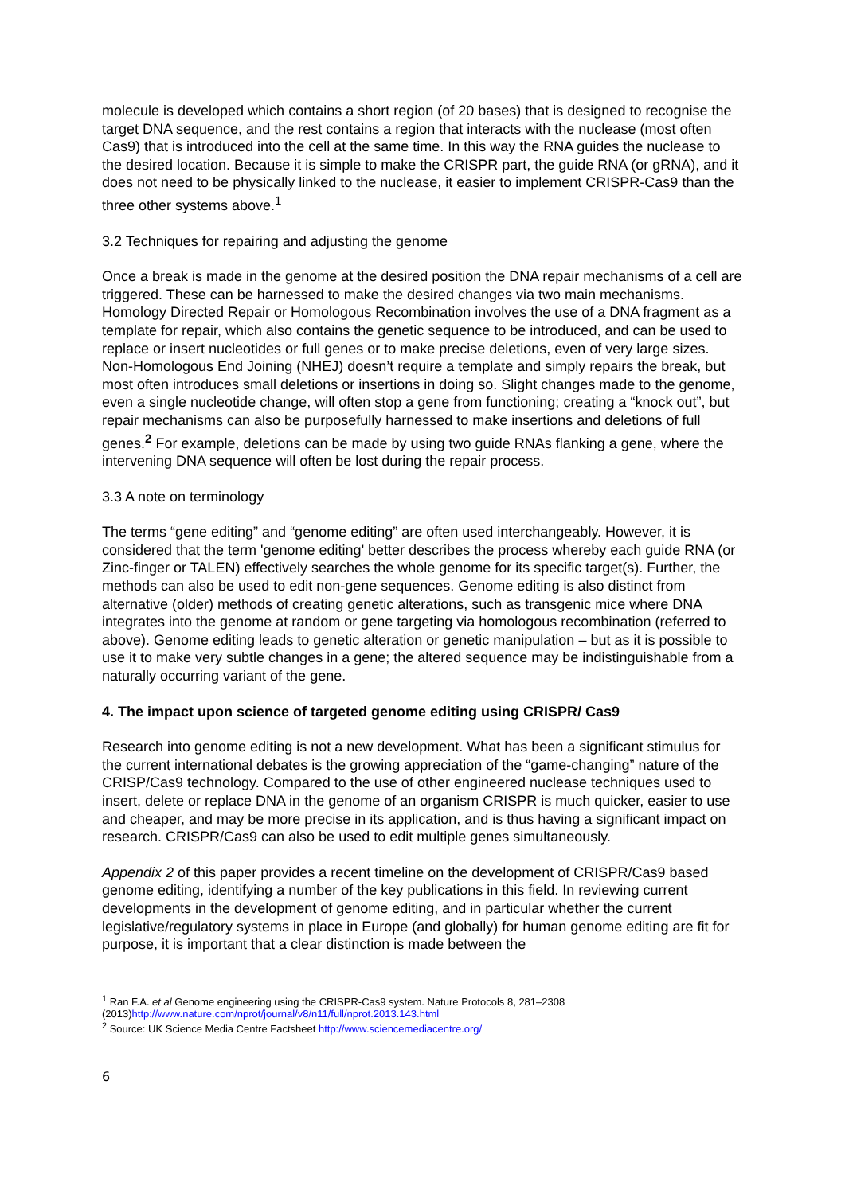molecule is developed which contains a short region (of 20 bases) that is designed to recognise the target DNA sequence, and the rest contains a region that interacts with the nuclease (most often Cas9) that is introduced into the cell at the same time. In this way the RNA guides the nuclease to the desired location. Because it is simple to make the CRISPR part, the guide RNA (or gRNA), and it does not need to be physically linked to the nuclease, it easier to implement CRISPR-Cas9 than the three other systems above.<sup>1</sup>
3.2 Techniques for repairing and adjusting the genome
Once a break is made in the genome at the desired position the DNA repair mechanisms of a cell are triggered. These can be harnessed to make the desired changes via two main mechanisms. Homology Directed Repair or Homologous Recombination involves the use of a DNA fragment as a template for repair, which also contains the genetic sequence to be introduced, and can be used to replace or insert nucleotides or full genes or to make precise deletions, even of very large sizes. Non-Homologous End Joining (NHEJ) doesn’t require a template and simply repairs the break, but most often introduces small deletions or insertions in doing so. Slight changes made to the genome, even a single nucleotide change, will often stop a gene from functioning; creating a “knock out”, but repair mechanisms can also be purposefully harnessed to make insertions and deletions of full genes.<sup>2</sup> For example, deletions can be made by using two guide RNAs flanking a gene, where the intervening DNA sequence will often be lost during the repair process.
3.3 A note on terminology
The terms “gene editing” and “genome editing” are often used interchangeably. However, it is considered that the term 'genome editing' better describes the process whereby each guide RNA (or Zinc-finger or TALEN) effectively searches the whole genome for its specific target(s). Further, the methods can also be used to edit non-gene sequences. Genome editing is also distinct from alternative (older) methods of creating genetic alterations, such as transgenic mice where DNA integrates into the genome at random or gene targeting via homologous recombination (referred to above). Genome editing leads to genetic alteration or genetic manipulation – but as it is possible to use it to make very subtle changes in a gene; the altered sequence may be indistinguishable from a naturally occurring variant of the gene.
4. The impact upon science of targeted genome editing using CRISPR/ Cas9
Research into genome editing is not a new development. What has been a significant stimulus for the current international debates is the growing appreciation of the “game-changing” nature of the CRISP/Cas9 technology. Compared to the use of other engineered nuclease techniques used to insert, delete or replace DNA in the genome of an organism CRISPR is much quicker, easier to use and cheaper, and may be more precise in its application, and is thus having a significant impact on research. CRISPR/Cas9 can also be used to edit multiple genes simultaneously.
Appendix 2 of this paper provides a recent timeline on the development of CRISPR/Cas9 based genome editing, identifying a number of the key publications in this field. In reviewing current developments in the development of genome editing, and in particular whether the current legislative/regulatory systems in place in Europe (and globally) for human genome editing are fit for purpose, it is important that a clear distinction is made between the
<sup>1</sup> Ran F.A. et al Genome engineering using the CRISPR-Cas9 system. Nature Protocols 8, 281–2308 (2013)http://www.nature.com/nprot/journal/v8/n11/full/nprot.2013.143.html
<sup>2</sup> Source: UK Science Media Centre Factsheet http://www.sciencemediacentre.org/
6